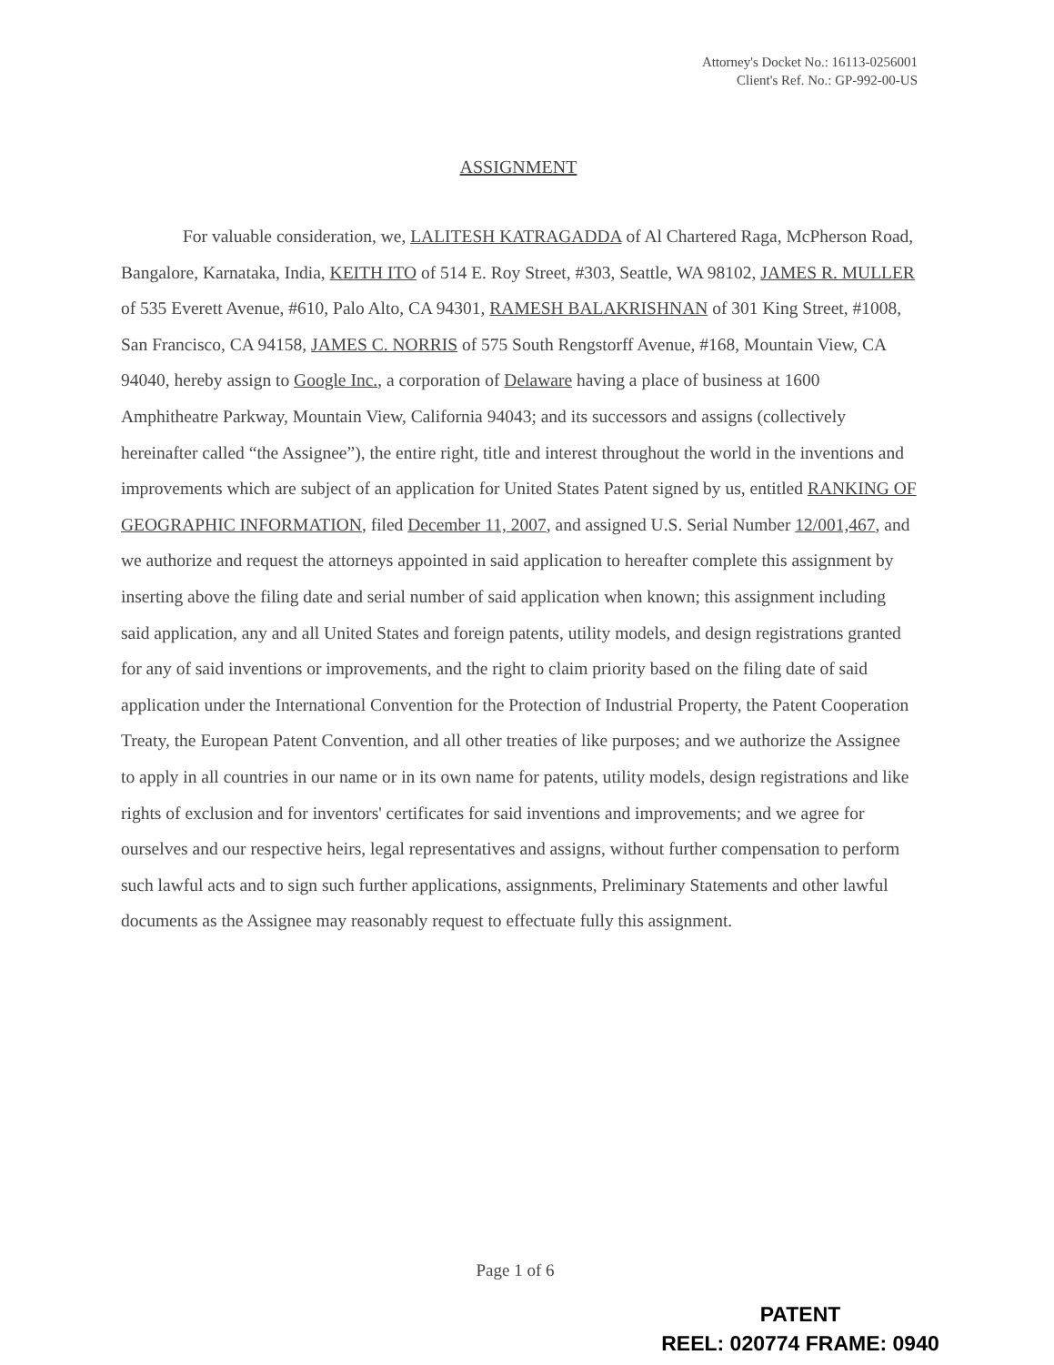Attorney's Docket No.: 16113-0256001
Client's Ref. No.: GP-992-00-US
ASSIGNMENT
For valuable consideration, we, LALITESH KATRAGADDA of Al Chartered Raga, McPherson Road, Bangalore, Karnataka, India, KEITH ITO of 514 E. Roy Street, #303, Seattle, WA 98102, JAMES R. MULLER of 535 Everett Avenue, #610, Palo Alto, CA 94301, RAMESH BALAKRISHNAN of 301 King Street, #1008, San Francisco, CA 94158, JAMES C. NORRIS of 575 South Rengstorff Avenue, #168, Mountain View, CA 94040, hereby assign to Google Inc., a corporation of Delaware having a place of business at 1600 Amphitheatre Parkway, Mountain View, California 94043; and its successors and assigns (collectively hereinafter called “the Assignee”), the entire right, title and interest throughout the world in the inventions and improvements which are subject of an application for United States Patent signed by us, entitled RANKING OF GEOGRAPHIC INFORMATION, filed December 11, 2007, and assigned U.S. Serial Number 12/001,467, and we authorize and request the attorneys appointed in said application to hereafter complete this assignment by inserting above the filing date and serial number of said application when known; this assignment including said application, any and all United States and foreign patents, utility models, and design registrations granted for any of said inventions or improvements, and the right to claim priority based on the filing date of said application under the International Convention for the Protection of Industrial Property, the Patent Cooperation Treaty, the European Patent Convention, and all other treaties of like purposes; and we authorize the Assignee to apply in all countries in our name or in its own name for patents, utility models, design registrations and like rights of exclusion and for inventors' certificates for said inventions and improvements; and we agree for ourselves and our respective heirs, legal representatives and assigns, without further compensation to perform such lawful acts and to sign such further applications, assignments, Preliminary Statements and other lawful documents as the Assignee may reasonably request to effectuate fully this assignment.
Page 1 of 6
PATENT
REEL: 020774 FRAME: 0940